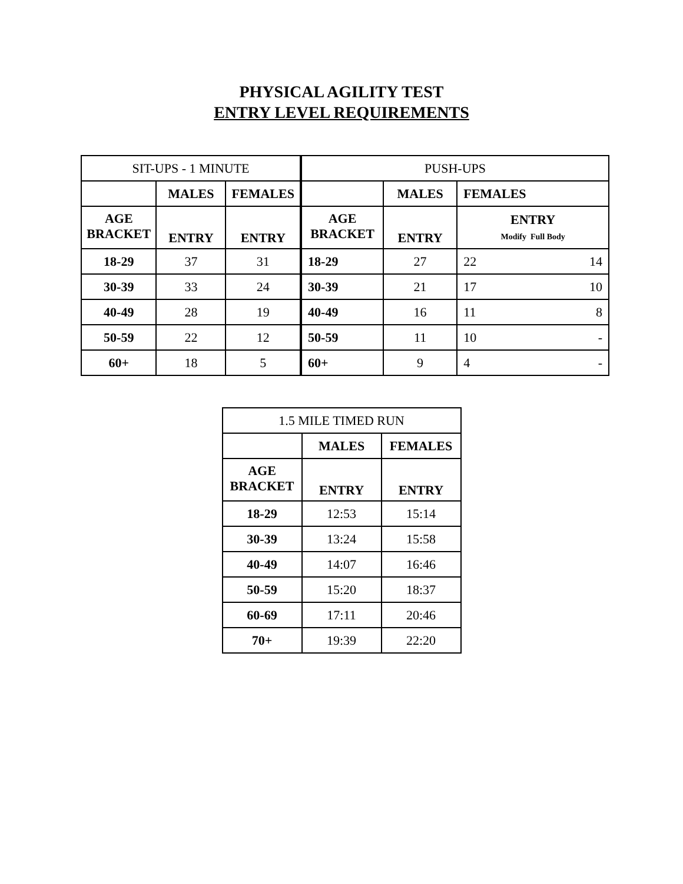PHYSICAL AGILITY TEST
ENTRY LEVEL REQUIREMENTS
| SIT-UPS - 1 MINUTE | | |
| --- | --- | --- |
| | MALES | FEMALES |
| AGE BRACKET | ENTRY | ENTRY |
| 18-29 | 37 | 31 |
| 30-39 | 33 | 24 |
| 40-49 | 28 | 19 |
| 50-59 | 22 | 12 |
| 60+ | 18 | 5 |
| PUSH-UPS | | | |
| --- | --- | --- | --- |
| | MALES | FEMALES | |
| AGE BRACKET | ENTRY | ENTRY Modify Full Body | |
| 18-29 | 27 | 22 | 14 |
| 30-39 | 21 | 17 | 10 |
| 40-49 | 16 | 11 | 8 |
| 50-59 | 11 | 10 | - |
| 60+ | 9 | 4 | - |
| 1.5 MILE TIMED RUN | | |
| --- | --- | --- |
| | MALES | FEMALES |
| AGE BRACKET | ENTRY | ENTRY |
| 18-29 | 12:53 | 15:14 |
| 30-39 | 13:24 | 15:58 |
| 40-49 | 14:07 | 16:46 |
| 50-59 | 15:20 | 18:37 |
| 60-69 | 17:11 | 20:46 |
| 70+ | 19:39 | 22:20 |